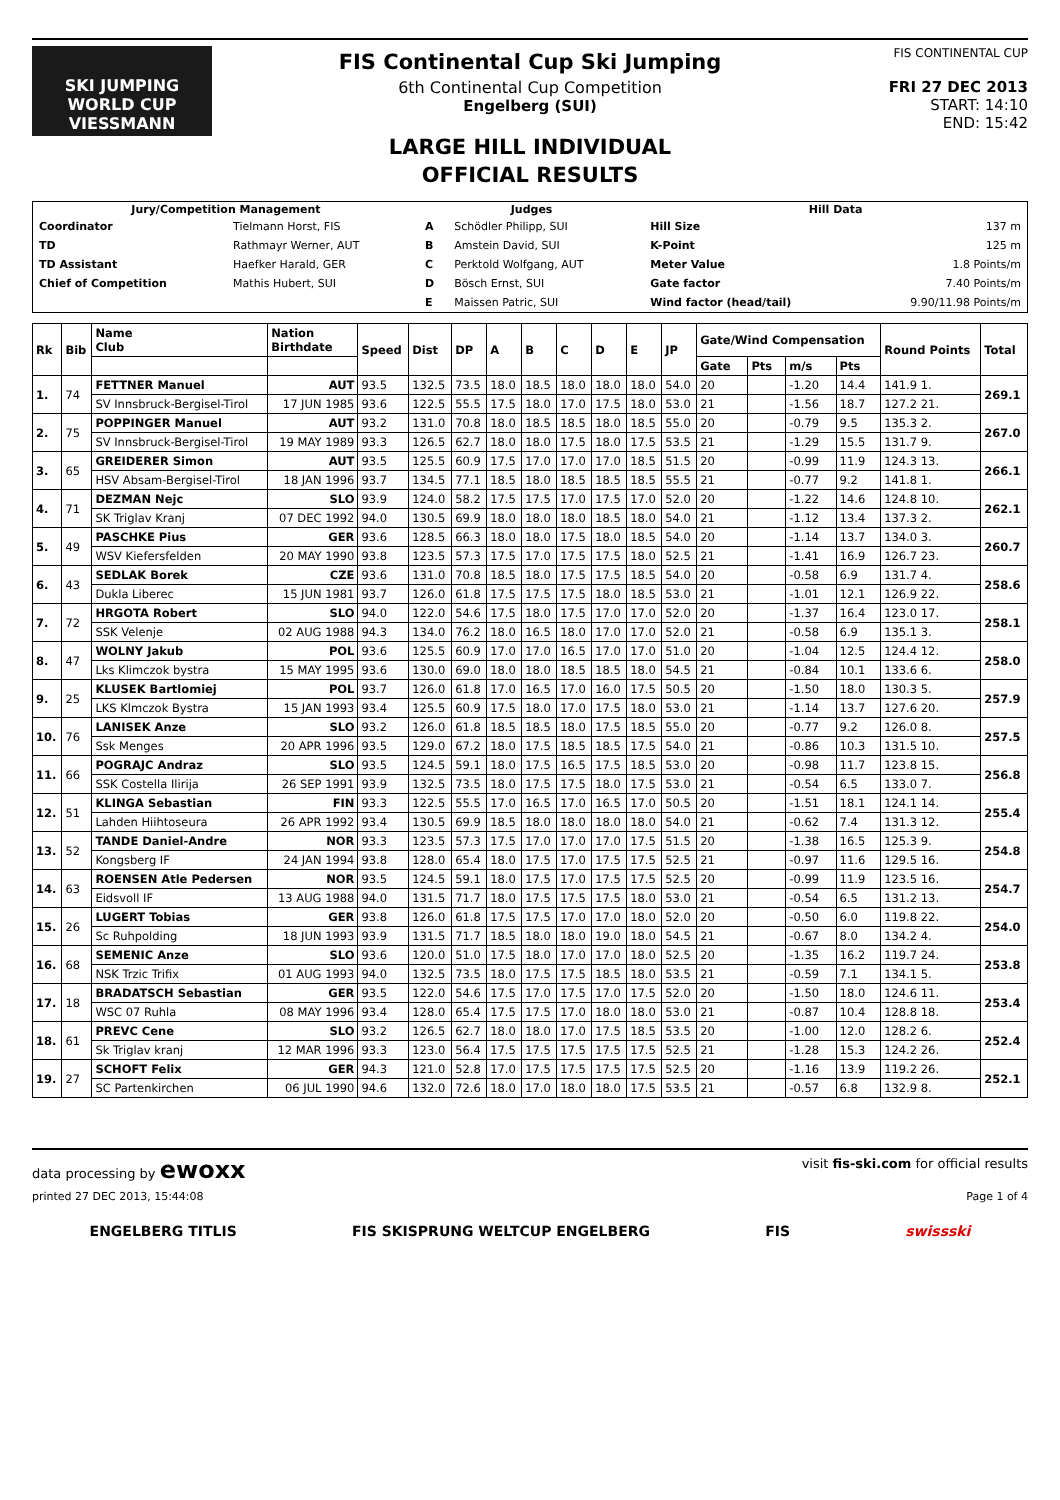SKI JUMPING WORLD CUP
VIESSMANN
FIS Continental Cup Ski Jumping
6th Continental Cup Competition
Engelberg (SUI)
LARGE HILL INDIVIDUAL
OFFICIAL RESULTS
FIS CONTINENTAL CUP
FRI 27 DEC 2013
START: 14:10
END: 15:42
| Jury/Competition Management | | Judges | | Hill Data | |
| --- | --- | --- | --- | --- | --- |
| Coordinator | Tielmann Horst, FIS | A | Schödler Philipp, SUI | Hill Size | 137 m |
| TD | Rathmayr Werner, AUT | B | Amstein David, SUI | K-Point | 125 m |
| TD Assistant | Haefker Harald, GER | C | Perktold Wolfgang, AUT | Meter Value | 1.8 Points/m |
| Chief of Competition | Mathis Hubert, SUI | D | Bösch Ernst, SUI | Gate factor | 7.40 Points/m |
| | | E | Maissen Patric, SUI | Wind factor (head/tail) | 9.90/11.98 Points/m |
| Rk | Bib | Name Club | Nation Birthdate | Speed | Dist | DP | A | B | C | D | E | JP | Gate/Wind Compensation | | | | Round Points | Total |
| --- | --- | --- | --- | --- | --- | --- | --- | --- | --- | --- | --- | --- | --- | --- | --- | --- | --- | --- |
| | | | | | | | | | | | | | Gate | Pts | m/s | Pts | | |
| 1. | 74 | FETTNER Manuel | AUT | 93.5 | 132.5 | 73.5 | 18.0 | 18.5 | 18.0 | 18.0 | 18.0 | 54.0 | 20 | | -1.20 | 14.4 | 141.9 1. | 269.1 |
| | | SV Innsbruck-Bergisel-Tirol | 17 JUN 1985 | 93.6 | 122.5 | 55.5 | 17.5 | 18.0 | 17.0 | 17.5 | 18.0 | 53.0 | 21 | | -1.56 | 18.7 | 127.2 21. | |
| 2. | 75 | POPPINGER Manuel | AUT | 93.2 | 131.0 | 70.8 | 18.0 | 18.5 | 18.5 | 18.0 | 18.5 | 55.0 | 20 | | -0.79 | 9.5 | 135.3 2. | 267.0 |
| | | SV Innsbruck-Bergisel-Tirol | 19 MAY 1989 | 93.3 | 126.5 | 62.7 | 18.0 | 18.0 | 17.5 | 18.0 | 17.5 | 53.5 | 21 | | -1.29 | 15.5 | 131.7 9. | |
| 3. | 65 | GREIDERER Simon | AUT | 93.5 | 125.5 | 60.9 | 17.5 | 17.0 | 17.0 | 17.0 | 18.5 | 51.5 | 20 | | -0.99 | 11.9 | 124.3 13. | 266.1 |
| | | HSV Absam-Bergisel-Tirol | 18 JAN 1996 | 93.7 | 134.5 | 77.1 | 18.5 | 18.0 | 18.5 | 18.5 | 18.5 | 55.5 | 21 | | -0.77 | 9.2 | 141.8 1. | |
| 4. | 71 | DEZMAN Nejc | SLO | 93.9 | 124.0 | 58.2 | 17.5 | 17.5 | 17.0 | 17.5 | 17.0 | 52.0 | 20 | | -1.22 | 14.6 | 124.8 10. | 262.1 |
| | | SK Triglav Kranj | 07 DEC 1992 | 94.0 | 130.5 | 69.9 | 18.0 | 18.0 | 18.0 | 18.5 | 18.0 | 54.0 | 21 | | -1.12 | 13.4 | 137.3 2. | |
| 5. | 49 | PASCHKE Pius | GER | 93.6 | 128.5 | 66.3 | 18.0 | 18.0 | 17.5 | 18.0 | 18.5 | 54.0 | 20 | | -1.14 | 13.7 | 134.0 3. | 260.7 |
| | | WSV Kiefersfelden | 20 MAY 1990 | 93.8 | 123.5 | 57.3 | 17.5 | 17.0 | 17.5 | 17.5 | 18.0 | 52.5 | 21 | | -1.41 | 16.9 | 126.7 23. | |
| 6. | 43 | SEDLAK Borek | CZE | 93.6 | 131.0 | 70.8 | 18.5 | 18.0 | 17.5 | 17.5 | 18.5 | 54.0 | 20 | | -0.58 | 6.9 | 131.7 4. | 258.6 |
| | | Dukla Liberec | 15 JUN 1981 | 93.7 | 126.0 | 61.8 | 17.5 | 17.5 | 17.5 | 18.0 | 18.5 | 53.0 | 21 | | -1.01 | 12.1 | 126.9 22. | |
| 7. | 72 | HRGOTA Robert | SLO | 94.0 | 122.0 | 54.6 | 17.5 | 18.0 | 17.5 | 17.0 | 17.0 | 52.0 | 20 | | -1.37 | 16.4 | 123.0 17. | 258.1 |
| | | SSK Velenje | 02 AUG 1988 | 94.3 | 134.0 | 76.2 | 18.0 | 16.5 | 18.0 | 17.0 | 17.0 | 52.0 | 21 | | -0.58 | 6.9 | 135.1 3. | |
| 8. | 47 | WOLNY Jakub | POL | 93.6 | 125.5 | 60.9 | 17.0 | 17.0 | 16.5 | 17.0 | 17.0 | 51.0 | 20 | | -1.04 | 12.5 | 124.4 12. | 258.0 |
| | | Lks Klimczok bystra | 15 MAY 1995 | 93.6 | 130.0 | 69.0 | 18.0 | 18.0 | 18.5 | 18.5 | 18.0 | 54.5 | 21 | | -0.84 | 10.1 | 133.6 6. | |
| 9. | 25 | KLUSEK Bartlomiej | POL | 93.7 | 126.0 | 61.8 | 17.0 | 16.5 | 17.0 | 16.0 | 17.5 | 50.5 | 20 | | -1.50 | 18.0 | 130.3 5. | 257.9 |
| | | LKS Klmczok Bystra | 15 JAN 1993 | 93.4 | 125.5 | 60.9 | 17.5 | 18.0 | 17.0 | 17.5 | 18.0 | 53.0 | 21 | | -1.14 | 13.7 | 127.6 20. | |
| 10. | 76 | LANISEK Anze | SLO | 93.2 | 126.0 | 61.8 | 18.5 | 18.5 | 18.0 | 17.5 | 18.5 | 55.0 | 20 | | -0.77 | 9.2 | 126.0 8. | 257.5 |
| | | Ssk Menges | 20 APR 1996 | 93.5 | 129.0 | 67.2 | 18.0 | 17.5 | 18.5 | 18.5 | 17.5 | 54.0 | 21 | | -0.86 | 10.3 | 131.5 10. | |
| 11. | 66 | POGRAJC Andraz | SLO | 93.5 | 124.5 | 59.1 | 18.0 | 17.5 | 16.5 | 17.5 | 18.5 | 53.0 | 20 | | -0.98 | 11.7 | 123.8 15. | 256.8 |
| | | SSK Costella Ilirija | 26 SEP 1991 | 93.9 | 132.5 | 73.5 | 18.0 | 17.5 | 17.5 | 18.0 | 17.5 | 53.0 | 21 | | -0.54 | 6.5 | 133.0 7. | |
| 12. | 51 | KLINGA Sebastian | FIN | 93.3 | 122.5 | 55.5 | 17.0 | 16.5 | 17.0 | 16.5 | 17.0 | 50.5 | 20 | | -1.51 | 18.1 | 124.1 14. | 255.4 |
| | | Lahden Hiihtoseura | 26 APR 1992 | 93.4 | 130.5 | 69.9 | 18.5 | 18.0 | 18.0 | 18.0 | 18.0 | 54.0 | 21 | | -0.62 | 7.4 | 131.3 12. | |
| 13. | 52 | TANDE Daniel-Andre | NOR | 93.3 | 123.5 | 57.3 | 17.5 | 17.0 | 17.0 | 17.0 | 17.5 | 51.5 | 20 | | -1.38 | 16.5 | 125.3 9. | 254.8 |
| | | Kongsberg IF | 24 JAN 1994 | 93.8 | 128.0 | 65.4 | 18.0 | 17.5 | 17.0 | 17.5 | 17.5 | 52.5 | 21 | | -0.97 | 11.6 | 129.5 16. | |
| 14. | 63 | ROENSEN Atle Pedersen | NOR | 93.5 | 124.5 | 59.1 | 18.0 | 17.5 | 17.0 | 17.5 | 17.5 | 52.5 | 20 | | -0.99 | 11.9 | 123.5 16. | 254.7 |
| | | Eidsvoll IF | 13 AUG 1988 | 94.0 | 131.5 | 71.7 | 18.0 | 17.5 | 17.5 | 17.5 | 18.0 | 53.0 | 21 | | -0.54 | 6.5 | 131.2 13. | |
| 15. | 26 | LUGERT Tobias | GER | 93.8 | 126.0 | 61.8 | 17.5 | 17.5 | 17.0 | 17.0 | 18.0 | 52.0 | 20 | | -0.50 | 6.0 | 119.8 22. | 254.0 |
| | | Sc Ruhpolding | 18 JUN 1993 | 93.9 | 131.5 | 71.7 | 18.5 | 18.0 | 18.0 | 19.0 | 18.0 | 54.5 | 21 | | -0.67 | 8.0 | 134.2 4. | |
| 16. | 68 | SEMENIC Anze | SLO | 93.6 | 120.0 | 51.0 | 17.5 | 18.0 | 17.0 | 17.0 | 18.0 | 52.5 | 20 | | -1.35 | 16.2 | 119.7 24. | 253.8 |
| | | NSK Trzic Trifix | 01 AUG 1993 | 94.0 | 132.5 | 73.5 | 18.0 | 17.5 | 17.5 | 18.5 | 18.0 | 53.5 | 21 | | -0.59 | 7.1 | 134.1 5. | |
| 17. | 18 | BRADATSCH Sebastian | GER | 93.5 | 122.0 | 54.6 | 17.5 | 17.0 | 17.5 | 17.0 | 17.5 | 52.0 | 20 | | -1.50 | 18.0 | 124.6 11. | 253.4 |
| | | WSC 07 Ruhla | 08 MAY 1996 | 93.4 | 128.0 | 65.4 | 17.5 | 17.5 | 17.0 | 18.0 | 18.0 | 53.0 | 21 | | -0.87 | 10.4 | 128.8 18. | |
| 18. | 61 | PREVC Cene | SLO | 93.2 | 126.5 | 62.7 | 18.0 | 18.0 | 17.0 | 17.5 | 18.5 | 53.5 | 20 | | -1.00 | 12.0 | 128.2 6. | 252.4 |
| | | Sk Triglav kranj | 12 MAR 1996 | 93.3 | 123.0 | 56.4 | 17.5 | 17.5 | 17.5 | 17.5 | 17.5 | 52.5 | 21 | | -1.28 | 15.3 | 124.2 26. | |
| 19. | 27 | SCHOFT Felix | GER | 94.3 | 121.0 | 52.8 | 17.0 | 17.5 | 17.5 | 17.5 | 17.5 | 52.5 | 20 | | -1.16 | 13.9 | 119.2 26. | 252.1 |
| | | SC Partenkirchen | 06 JUL 1990 | 94.6 | 132.0 | 72.6 | 18.0 | 17.0 | 18.0 | 18.0 | 17.5 | 53.5 | 21 | | -0.57 | 6.8 | 132.9 8. | |
data processing by ewoxx visit fis-ski.com for official results
printed 27 DEC 2013, 15:44:08 Page 1 of 4
ENGELBERG TITLIS FIS SKISPRUNG WELTCUP ENGELBERG FIS swissski